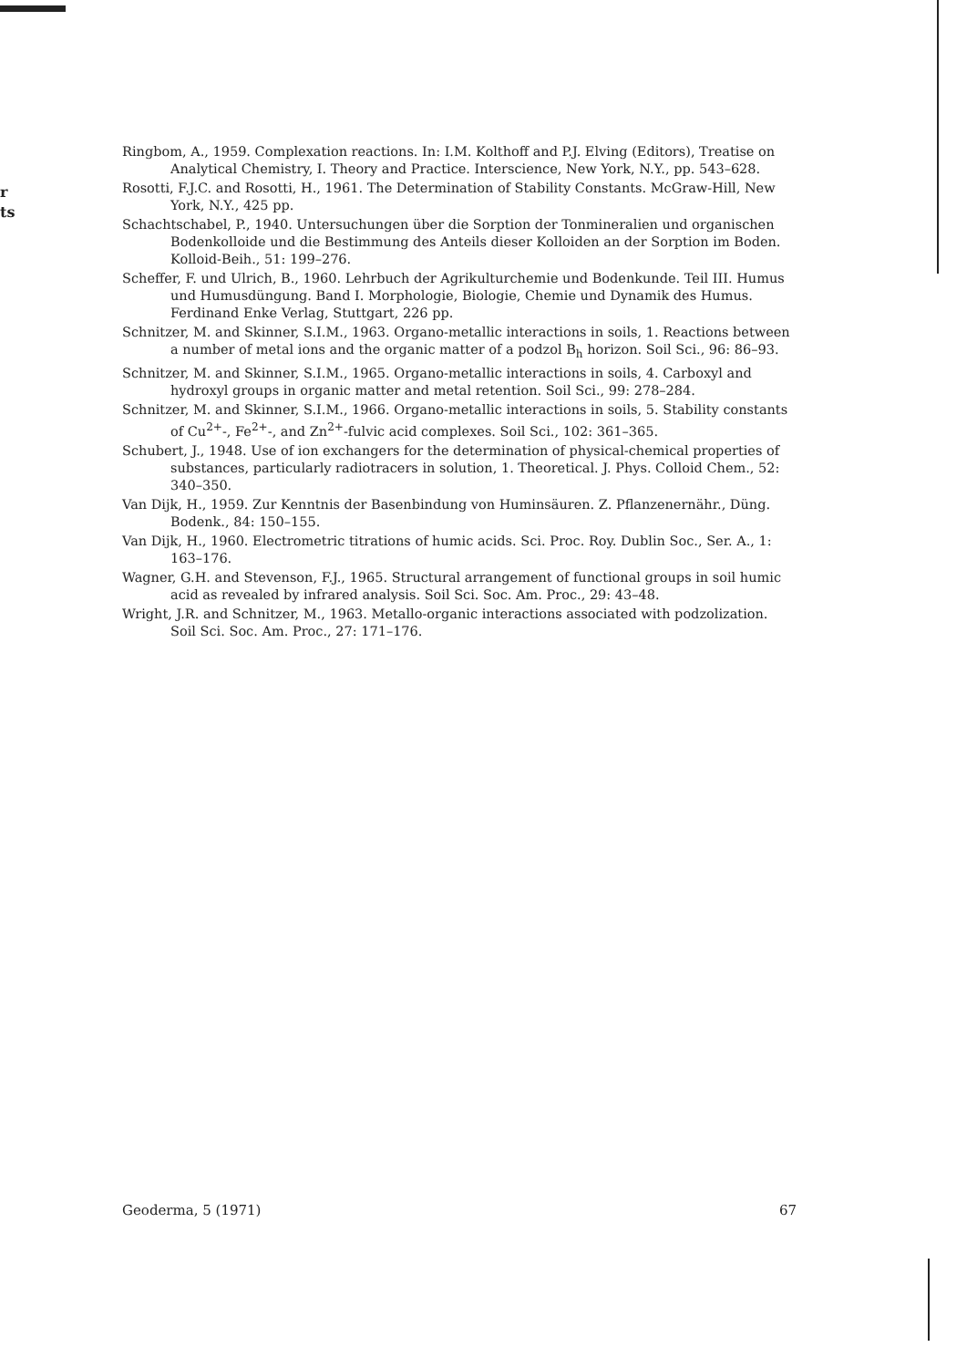r
ts
Ringbom, A., 1959. Complexation reactions. In: I.M. Kolthoff and P.J. Elving (Editors), Treatise on Analytical Chemistry, I. Theory and Practice. Interscience, New York, N.Y., pp. 543–628.
Rosotti, F.J.C. and Rosotti, H., 1961. The Determination of Stability Constants. McGraw-Hill, New York, N.Y., 425 pp.
Schachtschabel, P., 1940. Untersuchungen über die Sorption der Tonmineralien und organischen Bodenkolloide und die Bestimmung des Anteils dieser Kolloiden an der Sorption im Boden. Kolloid-Beih., 51: 199–276.
Scheffer, F. und Ulrich, B., 1960. Lehrbuch der Agrikulturchemie und Bodenkunde. Teil III. Humus und Humusdüngung. Band I. Morphologie, Biologie, Chemie und Dynamik des Humus. Ferdinand Enke Verlag, Stuttgart, 226 pp.
Schnitzer, M. and Skinner, S.I.M., 1963. Organo-metallic interactions in soils, 1. Reactions between a number of metal ions and the organic matter of a podzol B<sub>h</sub> horizon. Soil Sci., 96: 86–93.
Schnitzer, M. and Skinner, S.I.M., 1965. Organo-metallic interactions in soils, 4. Carboxyl and hydroxyl groups in organic matter and metal retention. Soil Sci., 99: 278–284.
Schnitzer, M. and Skinner, S.I.M., 1966. Organo-metallic interactions in soils, 5. Stability constants of Cu<sup>2+</sup>-, Fe<sup>2+</sup>-, and Zn<sup>2+</sup>-fulvic acid complexes. Soil Sci., 102: 361–365.
Schubert, J., 1948. Use of ion exchangers for the determination of physical-chemical properties of substances, particularly radiotracers in solution, 1. Theoretical. J. Phys. Colloid Chem., 52: 340–350.
Van Dijk, H., 1959. Zur Kenntnis der Basenbindung von Huminsäuren. Z. Pflanzenernähr., Düng. Bodenk., 84: 150–155.
Van Dijk, H., 1960. Electrometric titrations of humic acids. Sci. Proc. Roy. Dublin Soc., Ser. A., 1: 163–176.
Wagner, G.H. and Stevenson, F.J., 1965. Structural arrangement of functional groups in soil humic acid as revealed by infrared analysis. Soil Sci. Soc. Am. Proc., 29: 43–48.
Wright, J.R. and Schnitzer, M., 1963. Metallo-organic interactions associated with podzolization. Soil Sci. Soc. Am. Proc., 27: 171–176.
Geoderma, 5 (1971) 67